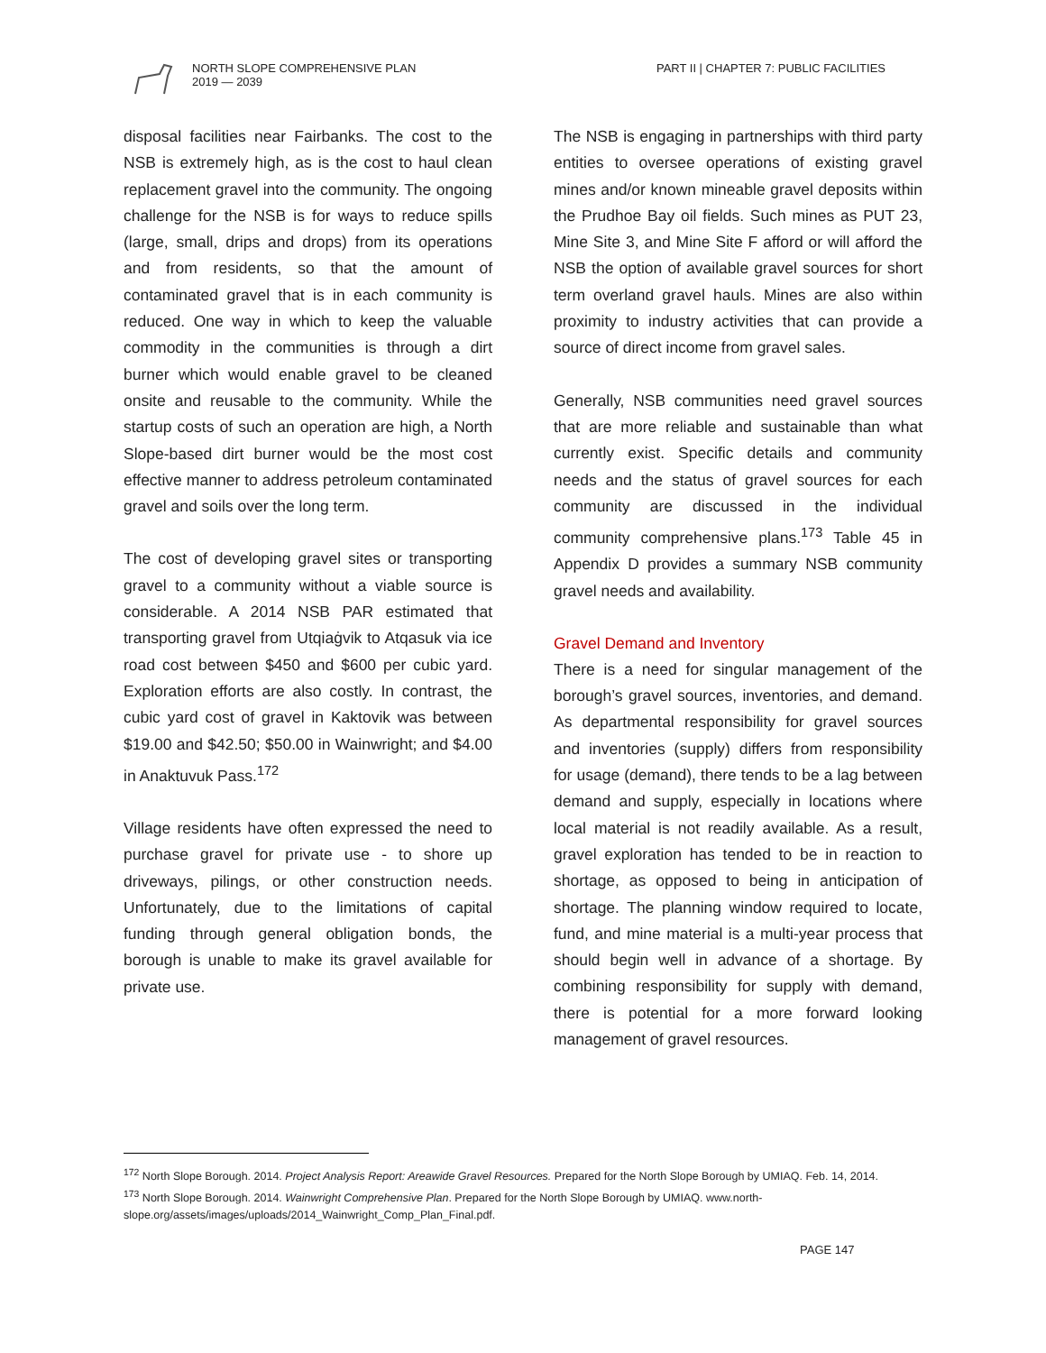NORTH SLOPE COMPREHENSIVE PLAN
2019 — 2039
PART II | CHAPTER 7: PUBLIC FACILITIES
disposal facilities near Fairbanks. The cost to the NSB is extremely high, as is the cost to haul clean replacement gravel into the community. The ongoing challenge for the NSB is for ways to reduce spills (large, small, drips and drops) from its operations and from residents, so that the amount of contaminated gravel that is in each community is reduced. One way in which to keep the valuable commodity in the communities is through a dirt burner which would enable gravel to be cleaned onsite and reusable to the community. While the startup costs of such an operation are high, a North Slope-based dirt burner would be the most cost effective manner to address petroleum contaminated gravel and soils over the long term.
The cost of developing gravel sites or transporting gravel to a community without a viable source is considerable. A 2014 NSB PAR estimated that transporting gravel from Utqiaġvik to Atqasuk via ice road cost between $450 and $600 per cubic yard. Exploration efforts are also costly. In contrast, the cubic yard cost of gravel in Kaktovik was between $19.00 and $42.50; $50.00 in Wainwright; and $4.00 in Anaktuvuk Pass.<sup>172</sup>
Village residents have often expressed the need to purchase gravel for private use - to shore up driveways, pilings, or other construction needs. Unfortunately, due to the limitations of capital funding through general obligation bonds, the borough is unable to make its gravel available for private use.
The NSB is engaging in partnerships with third party entities to oversee operations of existing gravel mines and/or known mineable gravel deposits within the Prudhoe Bay oil fields. Such mines as PUT 23, Mine Site 3, and Mine Site F afford or will afford the NSB the option of available gravel sources for short term overland gravel hauls. Mines are also within proximity to industry activities that can provide a source of direct income from gravel sales.
Generally, NSB communities need gravel sources that are more reliable and sustainable than what currently exist. Specific details and community needs and the status of gravel sources for each community are discussed in the individual community comprehensive plans.<sup>173</sup> Table 45 in Appendix D provides a summary NSB community gravel needs and availability.
Gravel Demand and Inventory
There is a need for singular management of the borough’s gravel sources, inventories, and demand. As departmental responsibility for gravel sources and inventories (supply) differs from responsibility for usage (demand), there tends to be a lag between demand and supply, especially in locations where local material is not readily available. As a result, gravel exploration has tended to be in reaction to shortage, as opposed to being in anticipation of shortage. The planning window required to locate, fund, and mine material is a multi-year process that should begin well in advance of a shortage. By combining responsibility for supply with demand, there is potential for a more forward looking management of gravel resources.
<sup>172</sup> North Slope Borough. 2014. Project Analysis Report: Areawide Gravel Resources. Prepared for the North Slope Borough by UMIAQ. Feb. 14, 2014.
<sup>173</sup> North Slope Borough. 2014. Wainwright Comprehensive Plan. Prepared for the North Slope Borough by UMIAQ. www.north-slope.org/assets/images/uploads/2014_Wainwright_Comp_Plan_Final.pdf.
PAGE 147